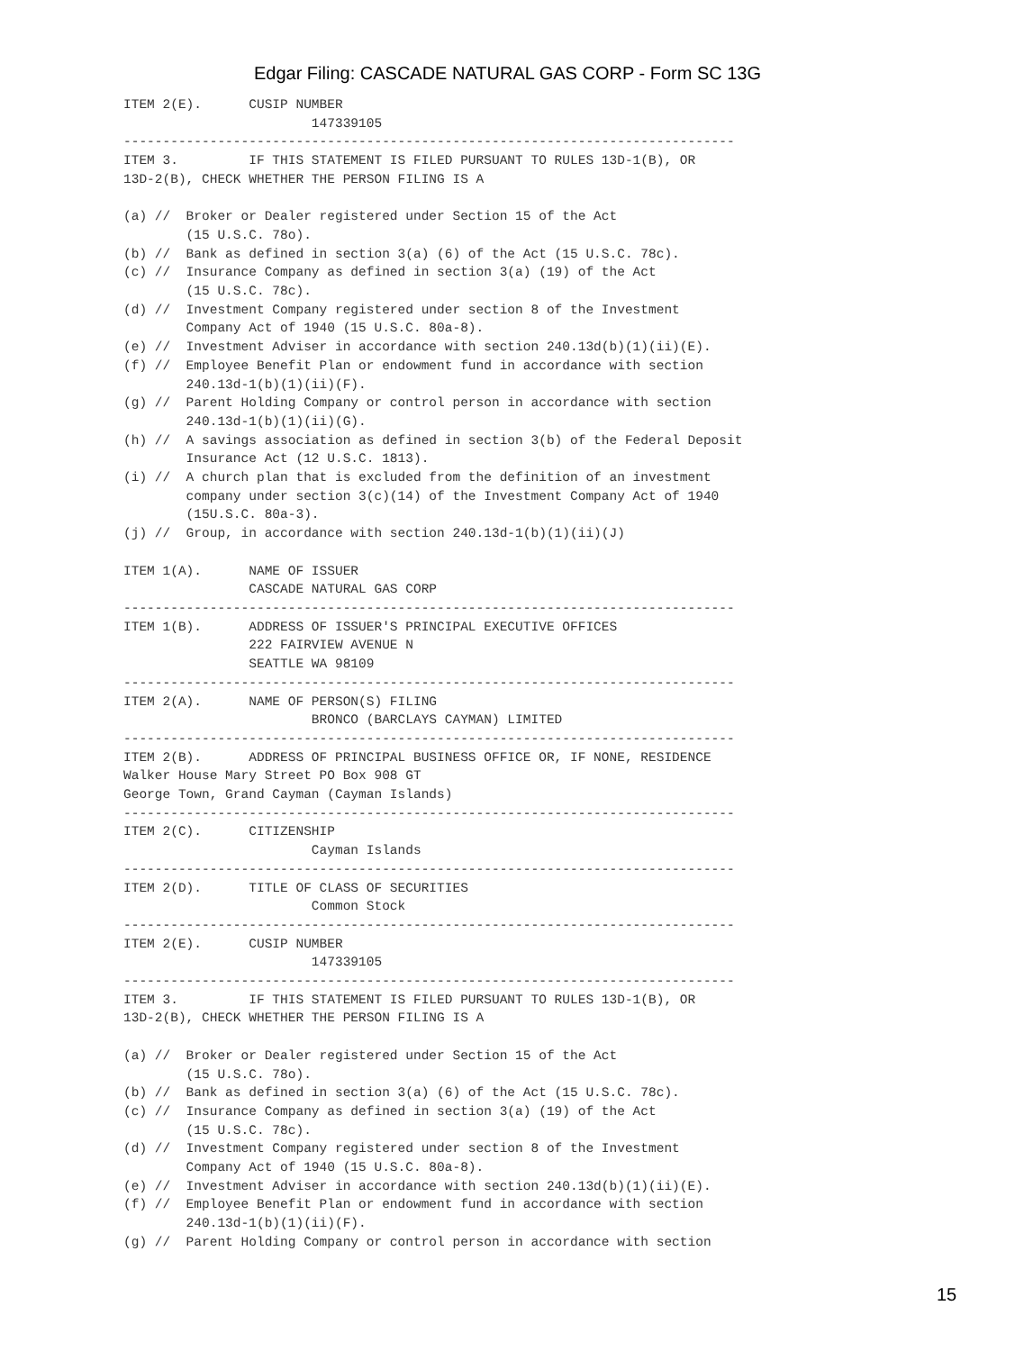Edgar Filing: CASCADE NATURAL GAS CORP - Form SC 13G
ITEM 2(E).      CUSIP NUMBER
                        147339105
------------------------------------------------------------------------------
ITEM 3.         IF THIS STATEMENT IS FILED PURSUANT TO RULES 13D-1(B), OR
13D-2(B), CHECK WHETHER THE PERSON FILING IS A

(a) //  Broker or Dealer registered under Section 15 of the Act
        (15 U.S.C. 78o).
(b) //  Bank as defined in section 3(a) (6) of the Act (15 U.S.C. 78c).
(c) //  Insurance Company as defined in section 3(a) (19) of the Act
        (15 U.S.C. 78c).
(d) //  Investment Company registered under section 8 of the Investment
        Company Act of 1940 (15 U.S.C. 80a-8).
(e) //  Investment Adviser in accordance with section 240.13d(b)(1)(ii)(E).
(f) //  Employee Benefit Plan or endowment fund in accordance with section
        240.13d-1(b)(1)(ii)(F).
(g) //  Parent Holding Company or control person in accordance with section
        240.13d-1(b)(1)(ii)(G).
(h) //  A savings association as defined in section 3(b) of the Federal Deposit
        Insurance Act (12 U.S.C. 1813).
(i) //  A church plan that is excluded from the definition of an investment
        company under section 3(c)(14) of the Investment Company Act of 1940
        (15U.S.C. 80a-3).
(j) //  Group, in accordance with section 240.13d-1(b)(1)(ii)(J)

ITEM 1(A).      NAME OF ISSUER
                CASCADE NATURAL GAS CORP
------------------------------------------------------------------------------
ITEM 1(B).      ADDRESS OF ISSUER'S PRINCIPAL EXECUTIVE OFFICES
                222 FAIRVIEW AVENUE N
                SEATTLE WA 98109
------------------------------------------------------------------------------
ITEM 2(A).      NAME OF PERSON(S) FILING
                        BRONCO (BARCLAYS CAYMAN) LIMITED
------------------------------------------------------------------------------
ITEM 2(B).      ADDRESS OF PRINCIPAL BUSINESS OFFICE OR, IF NONE, RESIDENCE
Walker House Mary Street PO Box 908 GT
George Town, Grand Cayman (Cayman Islands)
------------------------------------------------------------------------------
ITEM 2(C).      CITIZENSHIP
                        Cayman Islands
------------------------------------------------------------------------------
ITEM 2(D).      TITLE OF CLASS OF SECURITIES
                        Common Stock
------------------------------------------------------------------------------
ITEM 2(E).      CUSIP NUMBER
                        147339105
------------------------------------------------------------------------------
ITEM 3.         IF THIS STATEMENT IS FILED PURSUANT TO RULES 13D-1(B), OR
13D-2(B), CHECK WHETHER THE PERSON FILING IS A

(a) //  Broker or Dealer registered under Section 15 of the Act
        (15 U.S.C. 78o).
(b) //  Bank as defined in section 3(a) (6) of the Act (15 U.S.C. 78c).
(c) //  Insurance Company as defined in section 3(a) (19) of the Act
        (15 U.S.C. 78c).
(d) //  Investment Company registered under section 8 of the Investment
        Company Act of 1940 (15 U.S.C. 80a-8).
(e) //  Investment Adviser in accordance with section 240.13d(b)(1)(ii)(E).
(f) //  Employee Benefit Plan or endowment fund in accordance with section
        240.13d-1(b)(1)(ii)(F).
(g) //  Parent Holding Company or control person in accordance with section
15